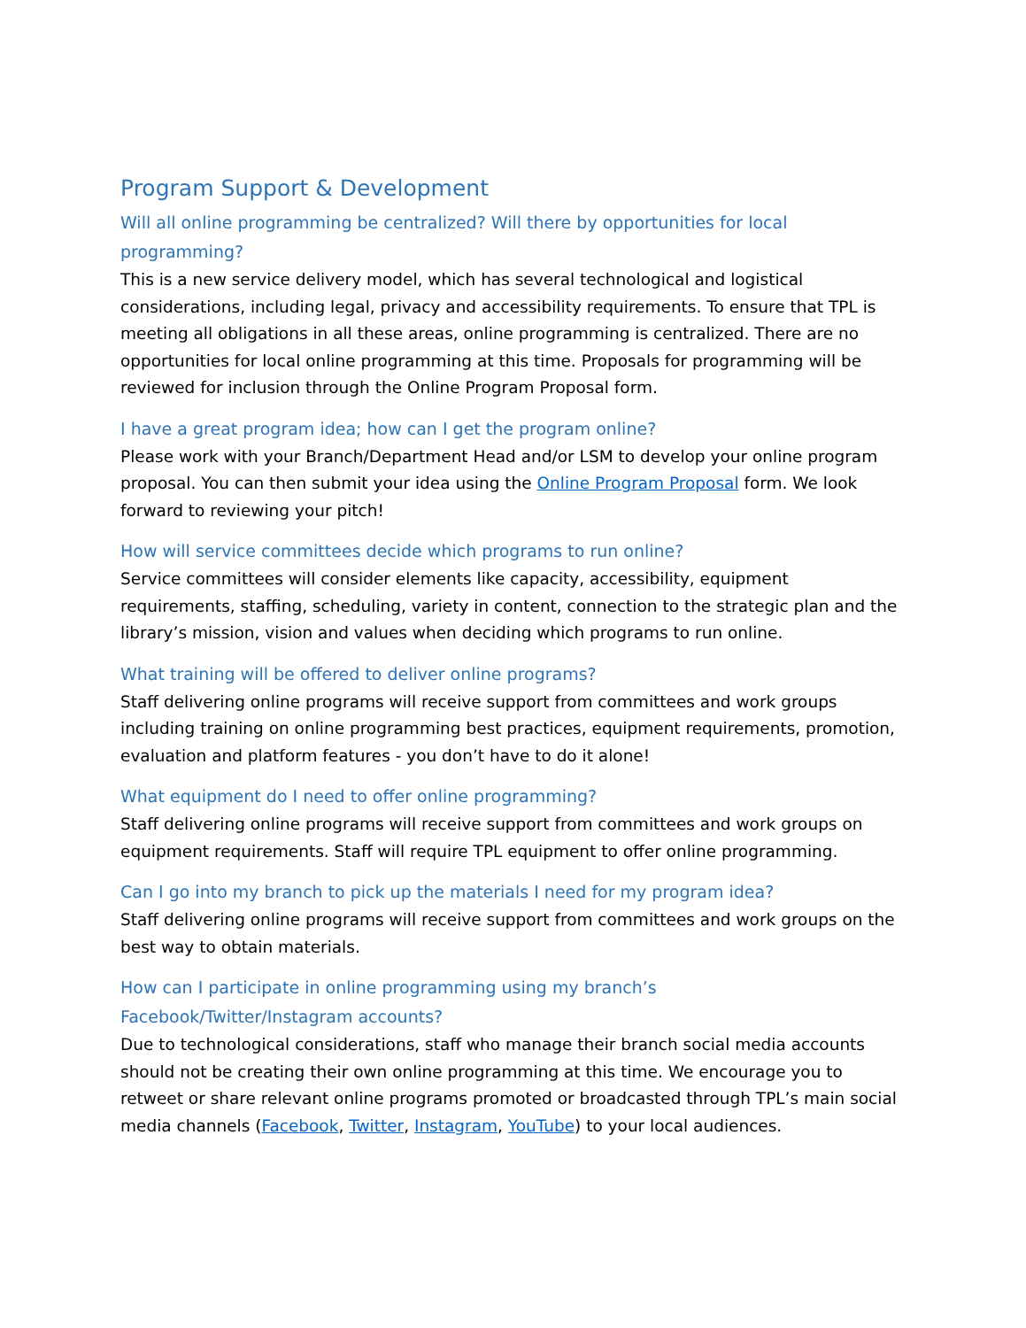Program Support & Development
Will all online programming be centralized? Will there by opportunities for local programming?
This is a new service delivery model, which has several technological and logistical considerations, including legal, privacy and accessibility requirements. To ensure that TPL is meeting all obligations in all these areas, online programming is centralized. There are no opportunities for local online programming at this time. Proposals for programming will be reviewed for inclusion through the Online Program Proposal form.
I have a great program idea; how can I get the program online?
Please work with your Branch/Department Head and/or LSM to develop your online program proposal. You can then submit your idea using the Online Program Proposal form. We look forward to reviewing your pitch!
How will service committees decide which programs to run online?
Service committees will consider elements like capacity, accessibility, equipment requirements, staffing, scheduling, variety in content, connection to the strategic plan and the library’s mission, vision and values when deciding which programs to run online.
What training will be offered to deliver online programs?
Staff delivering online programs will receive support from committees and work groups including training on online programming best practices, equipment requirements, promotion, evaluation and platform features - you don’t have to do it alone!
What equipment do I need to offer online programming?
Staff delivering online programs will receive support from committees and work groups on equipment requirements. Staff will require TPL equipment to offer online programming.
Can I go into my branch to pick up the materials I need for my program idea?
Staff delivering online programs will receive support from committees and work groups on the best way to obtain materials.
How can I participate in online programming using my branch’s
Facebook/Twitter/Instagram accounts?
Due to technological considerations, staff who manage their branch social media accounts should not be creating their own online programming at this time. We encourage you to retweet or share relevant online programs promoted or broadcasted through TPL’s main social media channels (Facebook, Twitter, Instagram, YouTube) to your local audiences.